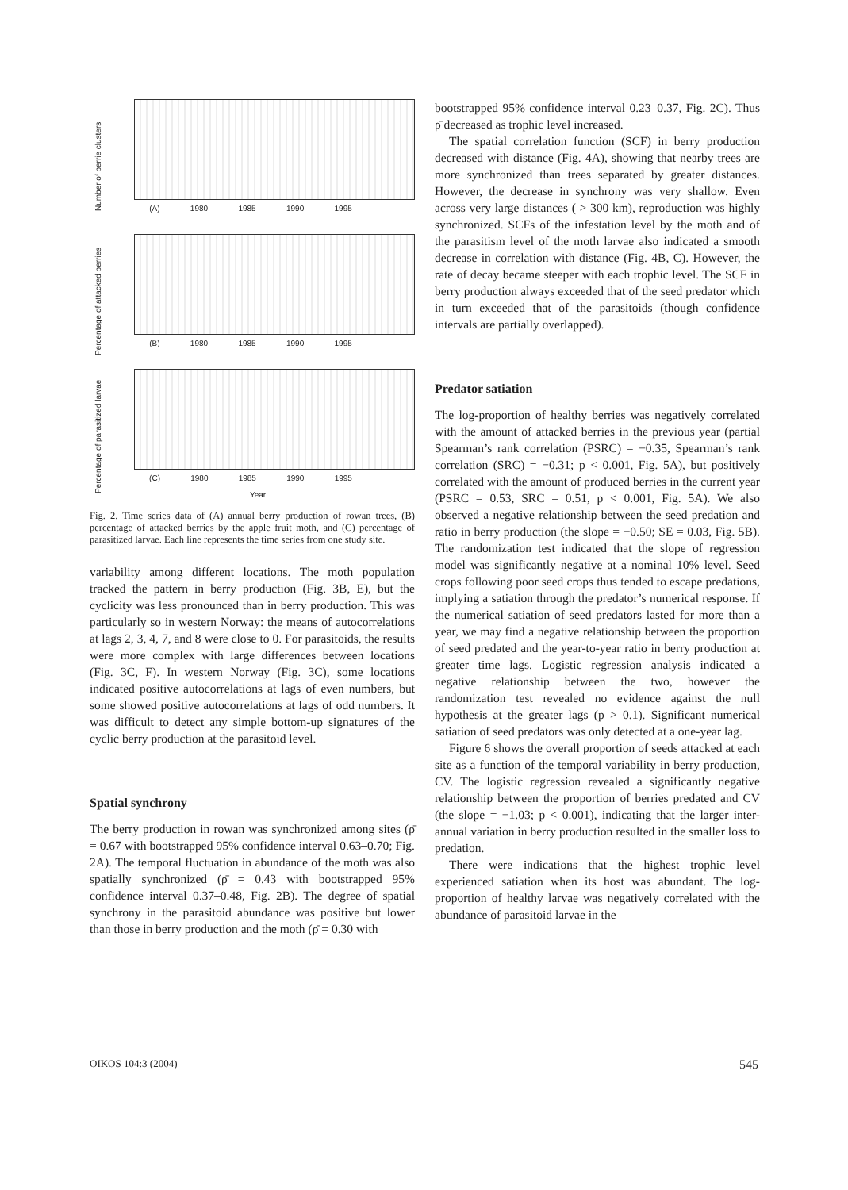Number of berrie clusters
(A) 1980 1985 1990 1995
Percentage of attacked berries
(B) 1980 1985 1990 1995
Percentage of parasitized larvae
(C) 1980 1985 1990 1995
Year
Fig. 2. Time series data of (A) annual berry production of rowan trees, (B) percentage of attacked berries by the apple fruit moth, and (C) percentage of parasitized larvae. Each line represents the time series from one study site.
variability among different locations. The moth population tracked the pattern in berry production (Fig. 3B, E), but the cyclicity was less pronounced than in berry production. This was particularly so in western Norway: the means of autocorrelations at lags 2, 3, 4, 7, and 8 were close to 0. For parasitoids, the results were more complex with large differences between locations (Fig. 3C, F). In western Norway (Fig. 3C), some locations indicated positive autocorrelations at lags of even numbers, but some showed positive autocorrelations at lags of odd numbers. It was difficult to detect any simple bottom-up signatures of the cyclic berry production at the parasitoid level.
Spatial synchrony
The berry production in rowan was synchronized among sites (ρ̄ = 0.67 with bootstrapped 95% confidence interval 0.63–0.70; Fig. 2A). The temporal fluctuation in abundance of the moth was also spatially synchronized (ρ̄ = 0.43 with bootstrapped 95% confidence interval 0.37–0.48, Fig. 2B). The degree of spatial synchrony in the parasitoid abundance was positive but lower than those in berry production and the moth (ρ̄ = 0.30 with
bootstrapped 95% confidence interval 0.23–0.37, Fig. 2C). Thus ρ̄ decreased as trophic level increased.
The spatial correlation function (SCF) in berry production decreased with distance (Fig. 4A), showing that nearby trees are more synchronized than trees separated by greater distances. However, the decrease in synchrony was very shallow. Even across very large distances ( > 300 km), reproduction was highly synchronized. SCFs of the infestation level by the moth and of the parasitism level of the moth larvae also indicated a smooth decrease in correlation with distance (Fig. 4B, C). However, the rate of decay became steeper with each trophic level. The SCF in berry production always exceeded that of the seed predator which in turn exceeded that of the parasitoids (though confidence intervals are partially overlapped).
Predator satiation
The log-proportion of healthy berries was negatively correlated with the amount of attacked berries in the previous year (partial Spearman’s rank correlation (PSRC) = −0.35, Spearman’s rank correlation (SRC) = −0.31; p < 0.001, Fig. 5A), but positively correlated with the amount of produced berries in the current year (PSRC = 0.53, SRC = 0.51, p < 0.001, Fig. 5A). We also observed a negative relationship between the seed predation and ratio in berry production (the slope = −0.50; SE = 0.03, Fig. 5B). The randomization test indicated that the slope of regression model was significantly negative at a nominal 10% level. Seed crops following poor seed crops thus tended to escape predations, implying a satiation through the predator’s numerical response. If the numerical satiation of seed predators lasted for more than a year, we may find a negative relationship between the proportion of seed predated and the year-to-year ratio in berry production at greater time lags. Logistic regression analysis indicated a negative relationship between the two, however the randomization test revealed no evidence against the null hypothesis at the greater lags (p > 0.1). Significant numerical satiation of seed predators was only detected at a one-year lag.
Figure 6 shows the overall proportion of seeds attacked at each site as a function of the temporal variability in berry production, CV. The logistic regression revealed a significantly negative relationship between the proportion of berries predated and CV (the slope = −1.03; p < 0.001), indicating that the larger inter-annual variation in berry production resulted in the smaller loss to predation.
There were indications that the highest trophic level experienced satiation when its host was abundant. The log-proportion of healthy larvae was negatively correlated with the abundance of parasitoid larvae in the
OIKOS 104:3 (2004) 545